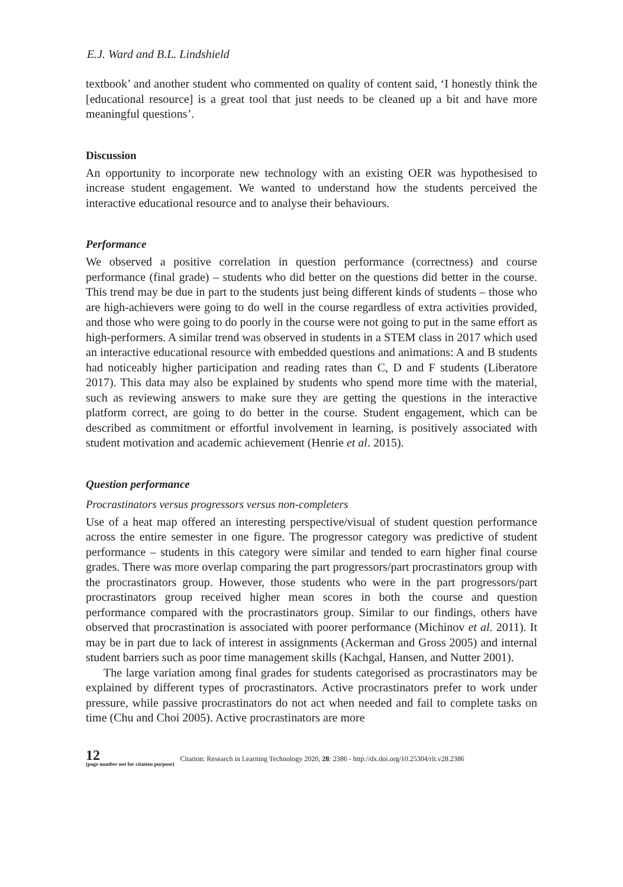E.J. Ward and B.L. Lindshield
textbook’ and another student who commented on quality of content said, ‘I honestly think the [educational resource] is a great tool that just needs to be cleaned up a bit and have more meaningful questions’.
Discussion
An opportunity to incorporate new technology with an existing OER was hypothesised to increase student engagement. We wanted to understand how the students perceived the interactive educational resource and to analyse their behaviours.
Performance
We observed a positive correlation in question performance (correctness) and course performance (final grade) – students who did better on the questions did better in the course. This trend may be due in part to the students just being different kinds of students – those who are high-achievers were going to do well in the course regardless of extra activities provided, and those who were going to do poorly in the course were not going to put in the same effort as high-performers. A similar trend was observed in students in a STEM class in 2017 which used an interactive educational resource with embedded questions and animations: A and B students had noticeably higher participation and reading rates than C, D and F students (Liberatore 2017). This data may also be explained by students who spend more time with the material, such as reviewing answers to make sure they are getting the questions in the interactive platform correct, are going to do better in the course. Student engagement, which can be described as commitment or effortful involvement in learning, is positively associated with student motivation and academic achievement (Henrie et al. 2015).
Question performance
Procrastinators versus progressors versus non-completers
Use of a heat map offered an interesting perspective/visual of student question performance across the entire semester in one figure. The progressor category was predictive of student performance – students in this category were similar and tended to earn higher final course grades. There was more overlap comparing the part progressors/part procrastinators group with the procrastinators group. However, those students who were in the part progressors/part procrastinators group received higher mean scores in both the course and question performance compared with the procrastinators group. Similar to our findings, others have observed that procrastination is associated with poorer performance (Michinov et al. 2011). It may be in part due to lack of interest in assignments (Ackerman and Gross 2005) and internal student barriers such as poor time management skills (Kachgal, Hansen, and Nutter 2001).
The large variation among final grades for students categorised as procrastinators may be explained by different types of procrastinators. Active procrastinators prefer to work under pressure, while passive procrastinators do not act when needed and fail to complete tasks on time (Chu and Choi 2005). Active procrastinators are more
12
(page number not for citation purpose)
Citation: Research in Learning Technology 2020, 28: 2386 - http://dx.doi.org/10.25304/rlt.v28.2386